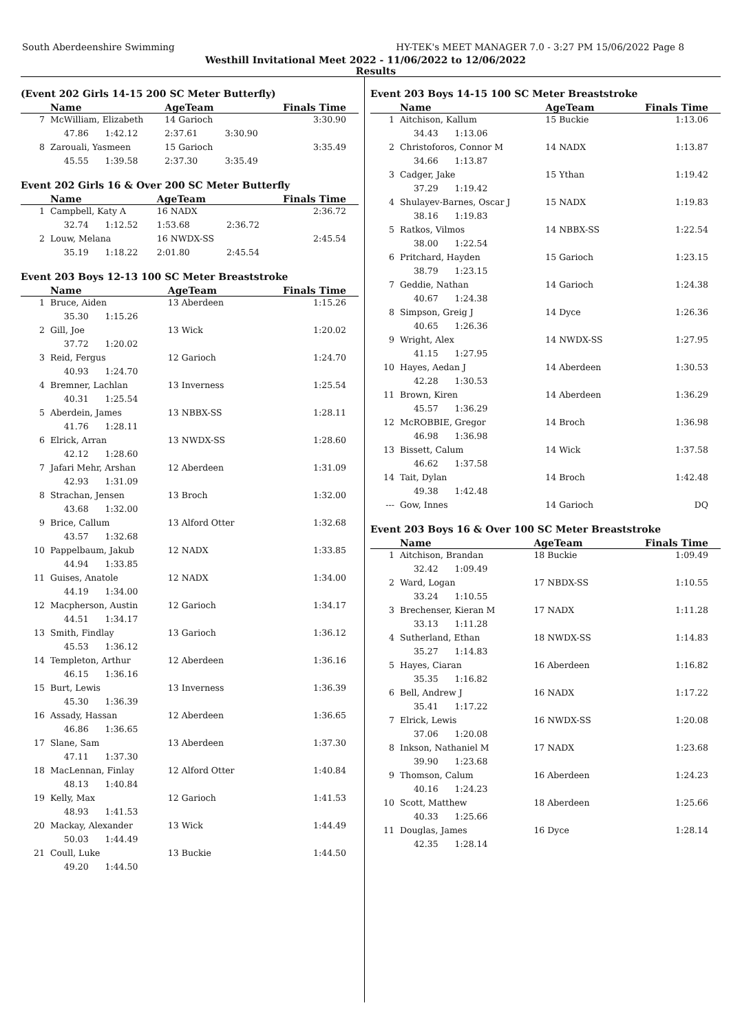South Aberdeenshire Swimming HY-TEK's MEET MANAGER 7.0 - 3:27 PM 15/06/2022 Page 8
Westhill Invitational Meet 2022 - 11/06/2022 to 12/06/2022
Results
(Event 202 Girls 14-15 200 SC Meter Butterfly)
| | Name | AgeTeam | | Finals Time |
| --- | --- | --- | --- | --- |
| 7 | McWilliam, Elizabeth | 14 Garioch | | 3:30.90 |
| | 47.86 1:42.12 | 2:37.61 | 3:30.90 | |
| 8 | Zarouali, Yasmeen | 15 Garioch | | 3:35.49 |
| | 45.55 1:39.58 | 2:37.30 | 3:35.49 | |
Event 202 Girls 16 & Over 200 SC Meter Butterfly
| | Name | AgeTeam | | Finals Time |
| --- | --- | --- | --- | --- |
| 1 | Campbell, Katy A | 16 NADX | | 2:36.72 |
| | 32.74 1:12.52 | 1:53.68 | 2:36.72 | |
| 2 | Louw, Melana | 16 NWDX-SS | | 2:45.54 |
| | 35.19 1:18.22 | 2:01.80 | 2:45.54 | |
Event 203 Boys 12-13 100 SC Meter Breaststroke
| | Name | AgeTeam | Finals Time |
| --- | --- | --- | --- |
| 1 | Bruce, Aiden | 13 Aberdeen | 1:15.26 |
| | 35.30 1:15.26 | | |
| 2 | Gill, Joe | 13 Wick | 1:20.02 |
| | 37.72 1:20.02 | | |
| 3 | Reid, Fergus | 12 Garioch | 1:24.70 |
| | 40.93 1:24.70 | | |
| 4 | Bremner, Lachlan | 13 Inverness | 1:25.54 |
| | 40.31 1:25.54 | | |
| 5 | Aberdein, James | 13 NBBX-SS | 1:28.11 |
| | 41.76 1:28.11 | | |
| 6 | Elrick, Arran | 13 NWDX-SS | 1:28.60 |
| | 42.12 1:28.60 | | |
| 7 | Jafari Mehr, Arshan | 12 Aberdeen | 1:31.09 |
| | 42.93 1:31.09 | | |
| 8 | Strachan, Jensen | 13 Broch | 1:32.00 |
| | 43.68 1:32.00 | | |
| 9 | Brice, Callum | 13 Alford Otter | 1:32.68 |
| | 43.57 1:32.68 | | |
| 10 | Pappelbaum, Jakub | 12 NADX | 1:33.85 |
| | 44.94 1:33.85 | | |
| 11 | Guises, Anatole | 12 NADX | 1:34.00 |
| | 44.19 1:34.00 | | |
| 12 | Macpherson, Austin | 12 Garioch | 1:34.17 |
| | 44.51 1:34.17 | | |
| 13 | Smith, Findlay | 13 Garioch | 1:36.12 |
| | 45.53 1:36.12 | | |
| 14 | Templeton, Arthur | 12 Aberdeen | 1:36.16 |
| | 46.15 1:36.16 | | |
| 15 | Burt, Lewis | 13 Inverness | 1:36.39 |
| | 45.30 1:36.39 | | |
| 16 | Assady, Hassan | 12 Aberdeen | 1:36.65 |
| | 46.86 1:36.65 | | |
| 17 | Slane, Sam | 13 Aberdeen | 1:37.30 |
| | 47.11 1:37.30 | | |
| 18 | MacLennan, Finlay | 12 Alford Otter | 1:40.84 |
| | 48.13 1:40.84 | | |
| 19 | Kelly, Max | 12 Garioch | 1:41.53 |
| | 48.93 1:41.53 | | |
| 20 | Mackay, Alexander | 13 Wick | 1:44.49 |
| | 50.03 1:44.49 | | |
| 21 | Coull, Luke | 13 Buckie | 1:44.50 |
| | 49.20 1:44.50 | | |
Event 203 Boys 14-15 100 SC Meter Breaststroke
| | Name | AgeTeam | Finals Time |
| --- | --- | --- | --- |
| 1 | Aitchison, Kallum | 15 Buckie | 1:13.06 |
| | 34.43 1:13.06 | | |
| 2 | Christoforos, Connor M | 14 NADX | 1:13.87 |
| | 34.66 1:13.87 | | |
| 3 | Cadger, Jake | 15 Ythan | 1:19.42 |
| | 37.29 1:19.42 | | |
| 4 | Shulayev-Barnes, Oscar J | 15 NADX | 1:19.83 |
| | 38.16 1:19.83 | | |
| 5 | Ratkos, Vilmos | 14 NBBX-SS | 1:22.54 |
| | 38.00 1:22.54 | | |
| 6 | Pritchard, Hayden | 15 Garioch | 1:23.15 |
| | 38.79 1:23.15 | | |
| 7 | Geddie, Nathan | 14 Garioch | 1:24.38 |
| | 40.67 1:24.38 | | |
| 8 | Simpson, Greig J | 14 Dyce | 1:26.36 |
| | 40.65 1:26.36 | | |
| 9 | Wright, Alex | 14 NWDX-SS | 1:27.95 |
| | 41.15 1:27.95 | | |
| 10 | Hayes, Aedan J | 14 Aberdeen | 1:30.53 |
| | 42.28 1:30.53 | | |
| 11 | Brown, Kiren | 14 Aberdeen | 1:36.29 |
| | 45.57 1:36.29 | | |
| 12 | McROBBIE, Gregor | 14 Broch | 1:36.98 |
| | 46.98 1:36.98 | | |
| 13 | Bissett, Calum | 14 Wick | 1:37.58 |
| | 46.62 1:37.58 | | |
| 14 | Tait, Dylan | 14 Broch | 1:42.48 |
| | 49.38 1:42.48 | | |
| --- | Gow, Innes | 14 Garioch | DQ |
Event 203 Boys 16 & Over 100 SC Meter Breaststroke
| | Name | AgeTeam | Finals Time |
| --- | --- | --- | --- |
| 1 | Aitchison, Brandan | 18 Buckie | 1:09.49 |
| | 32.42 1:09.49 | | |
| 2 | Ward, Logan | 17 NBDX-SS | 1:10.55 |
| | 33.24 1:10.55 | | |
| 3 | Brechenser, Kieran M | 17 NADX | 1:11.28 |
| | 33.13 1:11.28 | | |
| 4 | Sutherland, Ethan | 18 NWDX-SS | 1:14.83 |
| | 35.27 1:14.83 | | |
| 5 | Hayes, Ciaran | 16 Aberdeen | 1:16.82 |
| | 35.35 1:16.82 | | |
| 6 | Bell, Andrew J | 16 NADX | 1:17.22 |
| | 35.41 1:17.22 | | |
| 7 | Elrick, Lewis | 16 NWDX-SS | 1:20.08 |
| | 37.06 1:20.08 | | |
| 8 | Inkson, Nathaniel M | 17 NADX | 1:23.68 |
| | 39.90 1:23.68 | | |
| 9 | Thomson, Calum | 16 Aberdeen | 1:24.23 |
| | 40.16 1:24.23 | | |
| 10 | Scott, Matthew | 18 Aberdeen | 1:25.66 |
| | 40.33 1:25.66 | | |
| 11 | Douglas, James | 16 Dyce | 1:28.14 |
| | 42.35 1:28.14 | | |